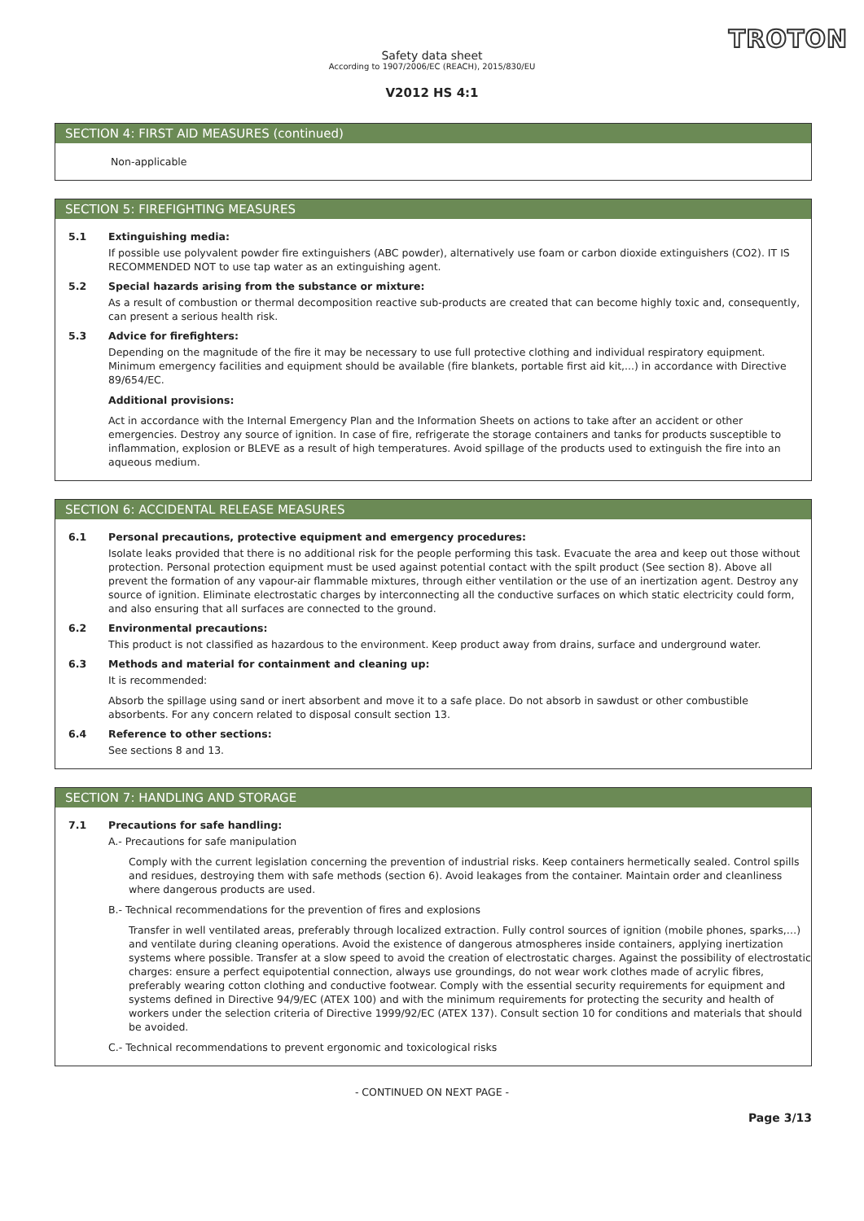TROTON
Safety data sheet
According to 1907/2006/EC (REACH), 2015/830/EU
V2012 HS 4:1
SECTION 4: FIRST AID MEASURES (continued)
Non-applicable
SECTION 5: FIREFIGHTING MEASURES
5.1 Extinguishing media:
If possible use polyvalent powder fire extinguishers (ABC powder), alternatively use foam or carbon dioxide extinguishers (CO2). IT IS RECOMMENDED NOT to use tap water as an extinguishing agent.
5.2 Special hazards arising from the substance or mixture:
As a result of combustion or thermal decomposition reactive sub-products are created that can become highly toxic and, consequently, can present a serious health risk.
5.3 Advice for firefighters:
Depending on the magnitude of the fire it may be necessary to use full protective clothing and individual respiratory equipment. Minimum emergency facilities and equipment should be available (fire blankets, portable first aid kit,...) in accordance with Directive 89/654/EC.
Additional provisions:
Act in accordance with the Internal Emergency Plan and the Information Sheets on actions to take after an accident or other emergencies. Destroy any source of ignition. In case of fire, refrigerate the storage containers and tanks for products susceptible to inflammation, explosion or BLEVE as a result of high temperatures. Avoid spillage of the products used to extinguish the fire into an aqueous medium.
SECTION 6: ACCIDENTAL RELEASE MEASURES
6.1 Personal precautions, protective equipment and emergency procedures:
Isolate leaks provided that there is no additional risk for the people performing this task. Evacuate the area and keep out those without protection. Personal protection equipment must be used against potential contact with the spilt product (See section 8). Above all prevent the formation of any vapour-air flammable mixtures, through either ventilation or the use of an inertization agent. Destroy any source of ignition. Eliminate electrostatic charges by interconnecting all the conductive surfaces on which static electricity could form, and also ensuring that all surfaces are connected to the ground.
6.2 Environmental precautions:
This product is not classified as hazardous to the environment. Keep product away from drains, surface and underground water.
6.3 Methods and material for containment and cleaning up:
It is recommended:
Absorb the spillage using sand or inert absorbent and move it to a safe place. Do not absorb in sawdust or other combustible absorbents. For any concern related to disposal consult section 13.
6.4 Reference to other sections:
See sections 8 and 13.
SECTION 7: HANDLING AND STORAGE
7.1 Precautions for safe handling:
A.- Precautions for safe manipulation
Comply with the current legislation concerning the prevention of industrial risks. Keep containers hermetically sealed. Control spills and residues, destroying them with safe methods (section 6). Avoid leakages from the container. Maintain order and cleanliness where dangerous products are used.
B.- Technical recommendations for the prevention of fires and explosions
Transfer in well ventilated areas, preferably through localized extraction. Fully control sources of ignition (mobile phones, sparks,…) and ventilate during cleaning operations. Avoid the existence of dangerous atmospheres inside containers, applying inertization systems where possible. Transfer at a slow speed to avoid the creation of electrostatic charges. Against the possibility of electrostatic charges: ensure a perfect equipotential connection, always use groundings, do not wear work clothes made of acrylic fibres, preferably wearing cotton clothing and conductive footwear. Comply with the essential security requirements for equipment and systems defined in Directive 94/9/EC (ATEX 100) and with the minimum requirements for protecting the security and health of workers under the selection criteria of Directive 1999/92/EC (ATEX 137). Consult section 10 for conditions and materials that should be avoided.
C.- Technical recommendations to prevent ergonomic and toxicological risks
- CONTINUED ON NEXT PAGE -
Page 3/13